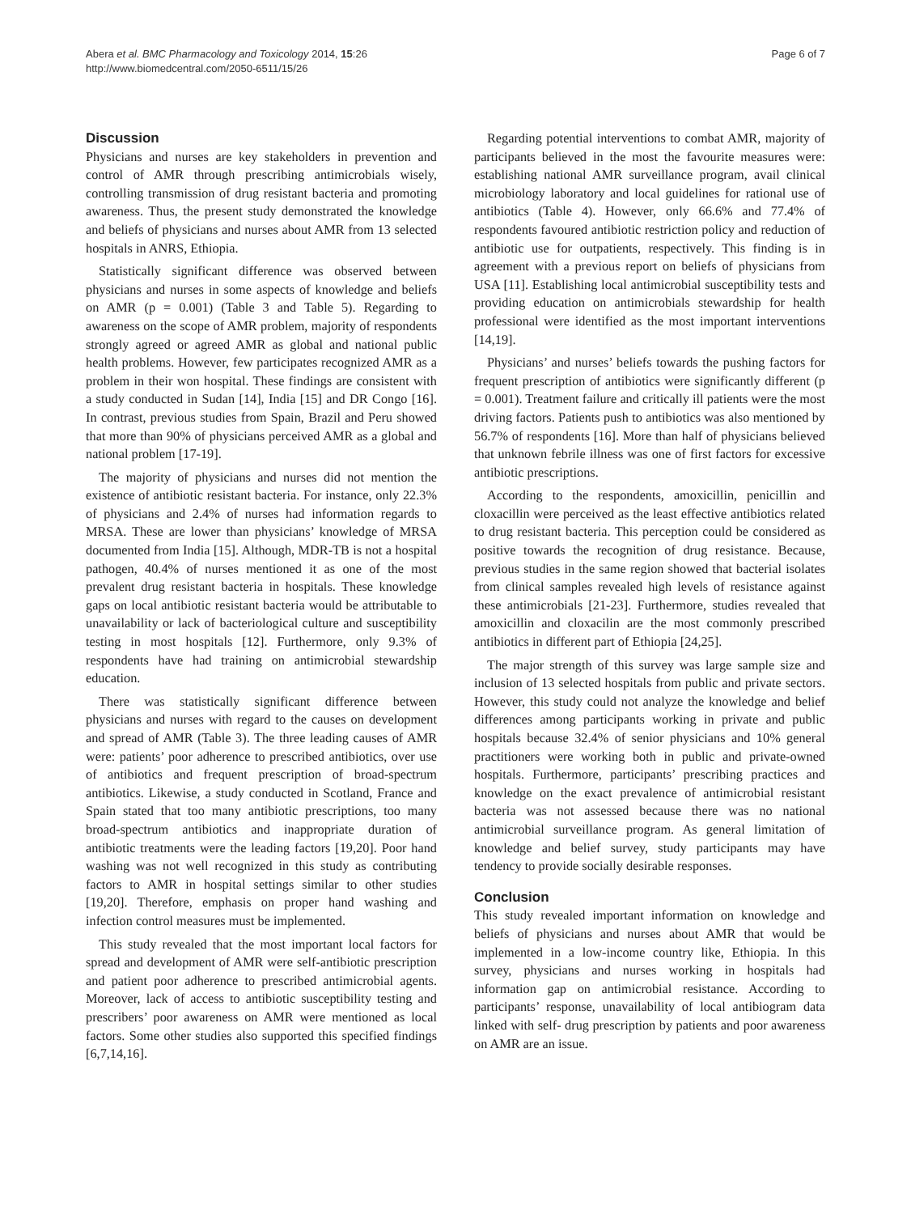Abera et al. BMC Pharmacology and Toxicology 2014, 15:26
http://www.biomedcentral.com/2050-6511/15/26
Page 6 of 7
Discussion
Physicians and nurses are key stakeholders in prevention and control of AMR through prescribing antimicrobials wisely, controlling transmission of drug resistant bacteria and promoting awareness. Thus, the present study demonstrated the knowledge and beliefs of physicians and nurses about AMR from 13 selected hospitals in ANRS, Ethiopia.
Statistically significant difference was observed between physicians and nurses in some aspects of knowledge and beliefs on AMR (p = 0.001) (Table 3 and Table 5). Regarding to awareness on the scope of AMR problem, majority of respondents strongly agreed or agreed AMR as global and national public health problems. However, few participates recognized AMR as a problem in their won hospital. These findings are consistent with a study conducted in Sudan [14], India [15] and DR Congo [16]. In contrast, previous studies from Spain, Brazil and Peru showed that more than 90% of physicians perceived AMR as a global and national problem [17-19].
The majority of physicians and nurses did not mention the existence of antibiotic resistant bacteria. For instance, only 22.3% of physicians and 2.4% of nurses had information regards to MRSA. These are lower than physicians’ knowledge of MRSA documented from India [15]. Although, MDR-TB is not a hospital pathogen, 40.4% of nurses mentioned it as one of the most prevalent drug resistant bacteria in hospitals. These knowledge gaps on local antibiotic resistant bacteria would be attributable to unavailability or lack of bacteriological culture and susceptibility testing in most hospitals [12]. Furthermore, only 9.3% of respondents have had training on antimicrobial stewardship education.
There was statistically significant difference between physicians and nurses with regard to the causes on development and spread of AMR (Table 3). The three leading causes of AMR were: patients’ poor adherence to prescribed antibiotics, over use of antibiotics and frequent prescription of broad-spectrum antibiotics. Likewise, a study conducted in Scotland, France and Spain stated that too many antibiotic prescriptions, too many broad-spectrum antibiotics and inappropriate duration of antibiotic treatments were the leading factors [19,20]. Poor hand washing was not well recognized in this study as contributing factors to AMR in hospital settings similar to other studies [19,20]. Therefore, emphasis on proper hand washing and infection control measures must be implemented.
This study revealed that the most important local factors for spread and development of AMR were self-antibiotic prescription and patient poor adherence to prescribed antimicrobial agents. Moreover, lack of access to antibiotic susceptibility testing and prescribers’ poor awareness on AMR were mentioned as local factors. Some other studies also supported this specified findings [6,7,14,16].
Regarding potential interventions to combat AMR, majority of participants believed in the most the favourite measures were: establishing national AMR surveillance program, avail clinical microbiology laboratory and local guidelines for rational use of antibiotics (Table 4). However, only 66.6% and 77.4% of respondents favoured antibiotic restriction policy and reduction of antibiotic use for outpatients, respectively. This finding is in agreement with a previous report on beliefs of physicians from USA [11]. Establishing local antimicrobial susceptibility tests and providing education on antimicrobials stewardship for health professional were identified as the most important interventions [14,19].
Physicians’ and nurses’ beliefs towards the pushing factors for frequent prescription of antibiotics were significantly different (p = 0.001). Treatment failure and critically ill patients were the most driving factors. Patients push to antibiotics was also mentioned by 56.7% of respondents [16]. More than half of physicians believed that unknown febrile illness was one of first factors for excessive antibiotic prescriptions.
According to the respondents, amoxicillin, penicillin and cloxacillin were perceived as the least effective antibiotics related to drug resistant bacteria. This perception could be considered as positive towards the recognition of drug resistance. Because, previous studies in the same region showed that bacterial isolates from clinical samples revealed high levels of resistance against these antimicrobials [21-23]. Furthermore, studies revealed that amoxicillin and cloxacilin are the most commonly prescribed antibiotics in different part of Ethiopia [24,25].
The major strength of this survey was large sample size and inclusion of 13 selected hospitals from public and private sectors. However, this study could not analyze the knowledge and belief differences among participants working in private and public hospitals because 32.4% of senior physicians and 10% general practitioners were working both in public and private-owned hospitals. Furthermore, participants’ prescribing practices and knowledge on the exact prevalence of antimicrobial resistant bacteria was not assessed because there was no national antimicrobial surveillance program. As general limitation of knowledge and belief survey, study participants may have tendency to provide socially desirable responses.
Conclusion
This study revealed important information on knowledge and beliefs of physicians and nurses about AMR that would be implemented in a low-income country like, Ethiopia. In this survey, physicians and nurses working in hospitals had information gap on antimicrobial resistance. According to participants’ response, unavailability of local antibiogram data linked with self- drug prescription by patients and poor awareness on AMR are an issue.